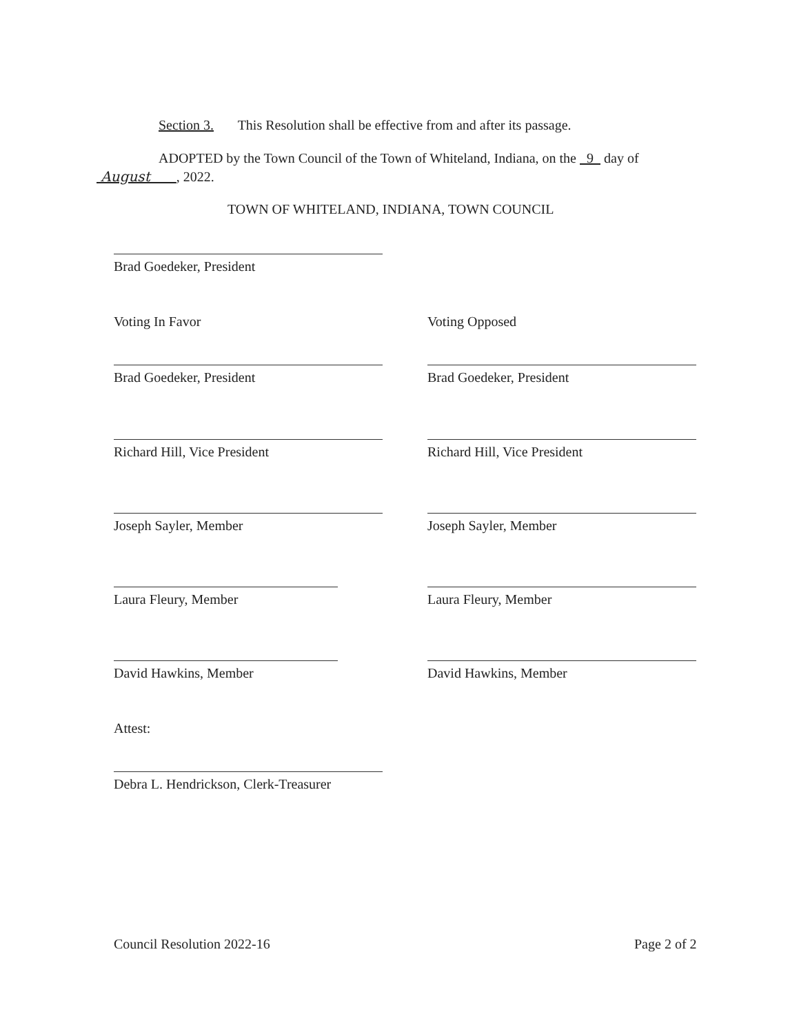Section 3. This Resolution shall be effective from and after its passage.
ADOPTED by the Town Council of the Town of Whiteland, Indiana, on the 9 day of
August , 2022.
TOWN OF WHITELAND, INDIANA, TOWN COUNCIL
Brad Goedeker, President
Voting In Favor Voting Opposed
Brad Goedeker, President Brad Goedeker, President
Richard Hill, Vice President Richard Hill, Vice President
Joseph Sayler, Member Joseph Sayler, Member
Laura Fleury, Member Laura Fleury, Member
David Hawkins, Member David Hawkins, Member
Attest:
Debra L. Hendrickson, Clerk-Treasurer
Council Resolution 2022-16 Page 2 of 2